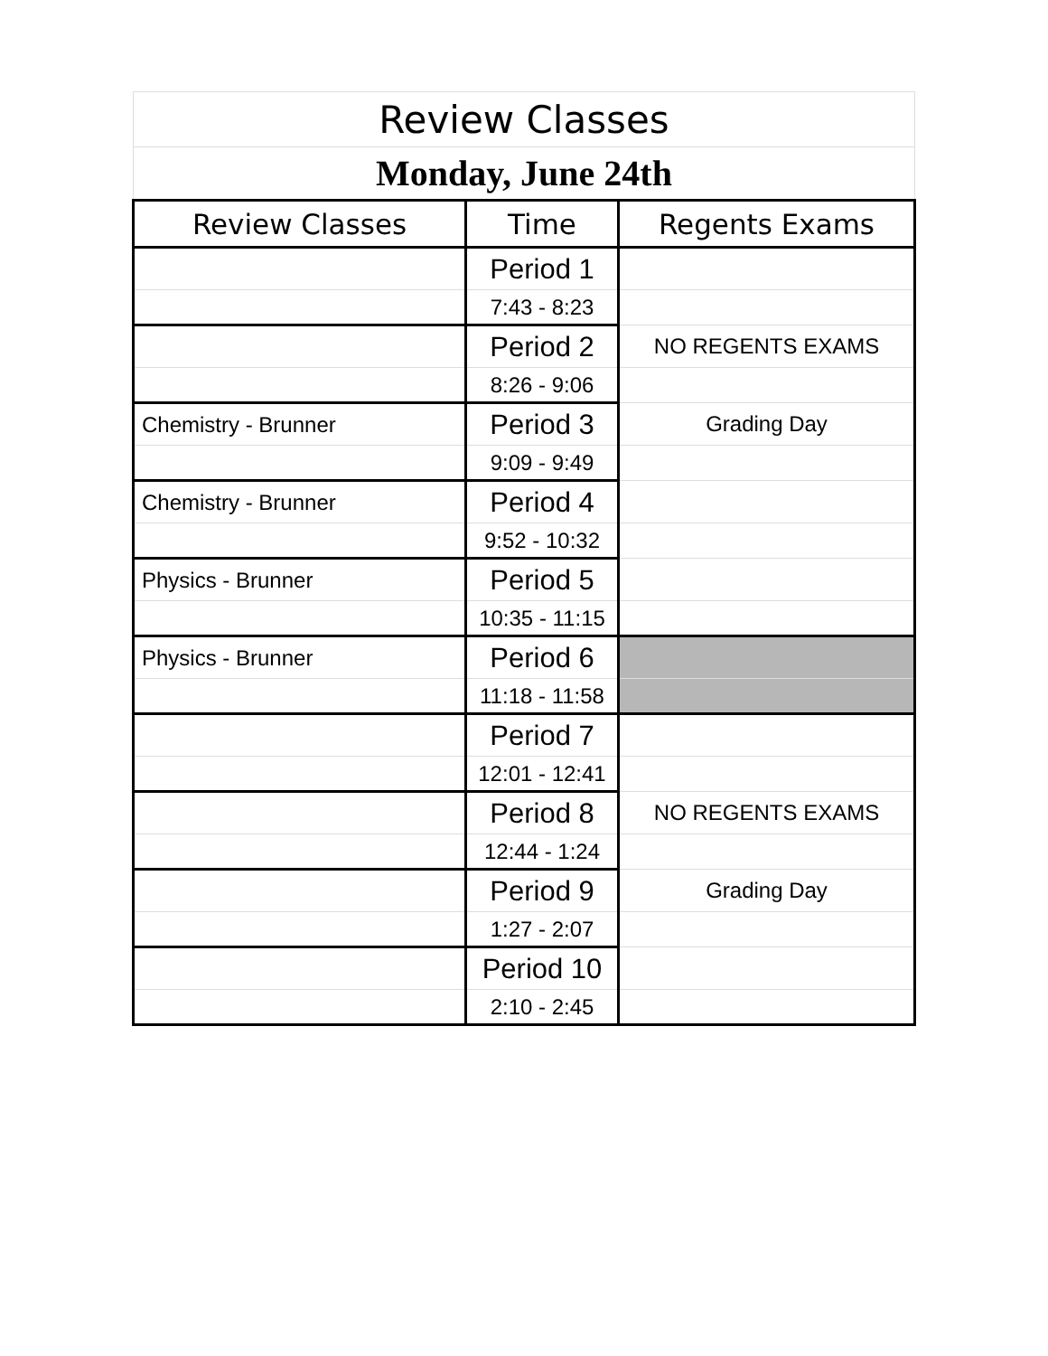| Review Classes | | |
| Monday, June 24th | | |
| Review Classes | Time | Regents Exams |
| | Period 1 | |
| | 7:43 - 8:23 | |
| | Period 2 | NO REGENTS EXAMS |
| | 8:26 - 9:06 | |
| Chemistry - Brunner | Period 3 | Grading Day |
| | 9:09 - 9:49 | |
| Chemistry - Brunner | Period 4 | |
| | 9:52 - 10:32 | |
| Physics - Brunner | Period 5 | |
| | 10:35 - 11:15 | |
| Physics - Brunner | Period 6 | |
| | 11:18 - 11:58 | |
| | Period 7 | |
| | 12:01 - 12:41 | |
| | Period 8 | NO REGENTS EXAMS |
| | 12:44 - 1:24 | |
| | Period 9 | Grading Day |
| | 1:27 - 2:07 | |
| | Period 10 | |
| | 2:10 - 2:45 | |